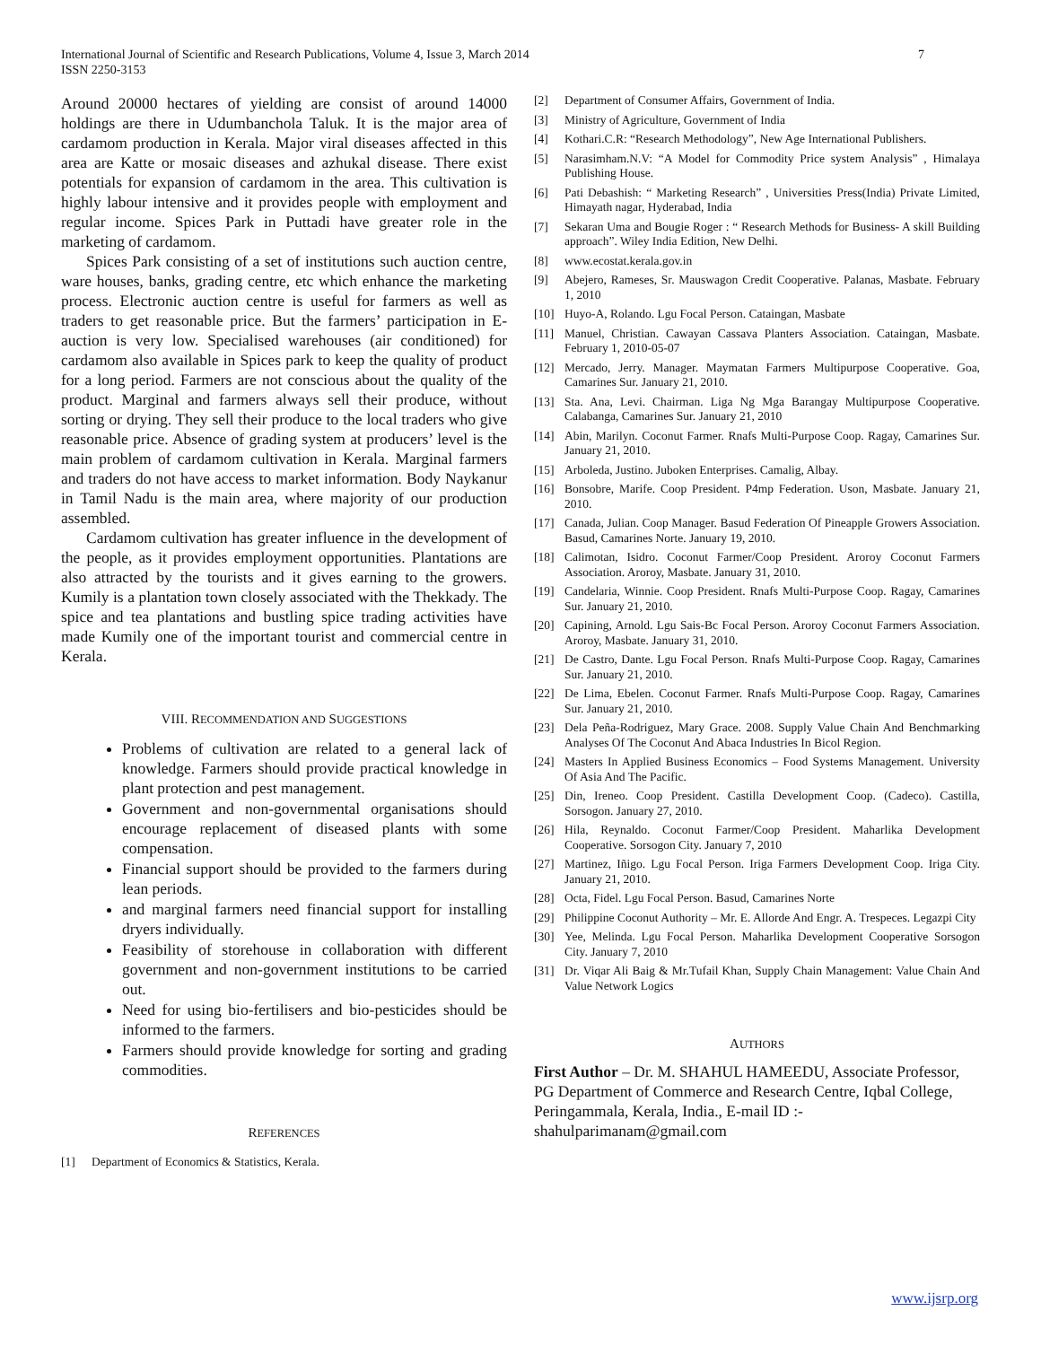International Journal of Scientific and Research Publications, Volume 4, Issue 3, March 2014
ISSN 2250-3153
7
Around 20000 hectares of yielding are consist of around 14000 holdings are there in Udumbanchola Taluk. It is the major area of cardamom production in Kerala. Major viral diseases affected in this area are Katte or mosaic diseases and azhukal disease. There exist potentials for expansion of cardamom in the area. This cultivation is highly labour intensive and it provides people with employment and regular income. Spices Park in Puttadi have greater role in the marketing of cardamom.
Spices Park consisting of a set of institutions such auction centre, ware houses, banks, grading centre, etc which enhance the marketing process. Electronic auction centre is useful for farmers as well as traders to get reasonable price. But the farmers’ participation in E- auction is very low. Specialised warehouses (air conditioned) for cardamom also available in Spices park to keep the quality of product for a long period. Farmers are not conscious about the quality of the product. Marginal and farmers always sell their produce, without sorting or drying. They sell their produce to the local traders who give reasonable price. Absence of grading system at producers’ level is the main problem of cardamom cultivation in Kerala. Marginal farmers and traders do not have access to market information. Body Naykanur in Tamil Nadu is the main area, where majority of our production assembled.
Cardamom cultivation has greater influence in the development of the people, as it provides employment opportunities. Plantations are also attracted by the tourists and it gives earning to the growers. Kumily is a plantation town closely associated with the Thekkady. The spice and tea plantations and bustling spice trading activities have made Kumily one of the important tourist and commercial centre in Kerala.
VIII. RECOMMENDATION AND SUGGESTIONS
Problems of cultivation are related to a general lack of knowledge. Farmers should provide practical knowledge in plant protection and pest management.
Government and non-governmental organisations should encourage replacement of diseased plants with some compensation.
Financial support should be provided to the farmers during lean periods.
and marginal farmers need financial support for installing dryers individually.
Feasibility of storehouse in collaboration with different government and non-government institutions to be carried out.
Need for using bio-fertilisers and bio-pesticides should be informed to the farmers.
Farmers should provide knowledge for sorting and grading commodities.
REFERENCES
[1] Department of Economics & Statistics, Kerala.
[2] Department of Consumer Affairs, Government of India.
[3] Ministry of Agriculture, Government of India
[4] Kothari.C.R: “Research Methodology”, New Age International Publishers.
[5] Narasimham.N.V: “A Model for Commodity Price system Analysis” , Himalaya Publishing House.
[6] Pati Debashish: “ Marketing Research” , Universities Press(India) Private Limited, Himayath nagar, Hyderabad, India
[7] Sekaran Uma and Bougie Roger : “ Research Methods for Business- A skill Building approach”. Wiley India Edition, New Delhi.
[8] www.ecostat.kerala.gov.in
[9] Abejero, Rameses, Sr. Mauswagon Credit Cooperative. Palanas, Masbate. February 1, 2010
[10] Huyo-A, Rolando. Lgu Focal Person. Cataingan, Masbate
[11] Manuel, Christian. Cawayan Cassava Planters Association. Cataingan, Masbate. February 1, 2010-05-07
[12] Mercado, Jerry. Manager. Maymatan Farmers Multipurpose Cooperative. Goa, Camarines Sur. January 21, 2010.
[13] Sta. Ana, Levi. Chairman. Liga Ng Mga Barangay Multipurpose Cooperative. Calabanga, Camarines Sur. January 21, 2010
[14] Abin, Marilyn. Coconut Farmer. Rnafs Multi-Purpose Coop. Ragay, Camarines Sur. January 21, 2010.
[15] Arboleda, Justino. Juboken Enterprises. Camalig, Albay.
[16] Bonsobre, Marife. Coop President. P4mp Federation. Uson, Masbate. January 21, 2010.
[17] Canada, Julian. Coop Manager. Basud Federation Of Pineapple Growers Association. Basud, Camarines Norte. January 19, 2010.
[18] Calimotan, Isidro. Coconut Farmer/Coop President. Aroroy Coconut Farmers Association. Aroroy, Masbate. January 31, 2010.
[19] Candelaria, Winnie. Coop President. Rnafs Multi-Purpose Coop. Ragay, Camarines Sur. January 21, 2010.
[20] Capining, Arnold. Lgu Sais-Bc Focal Person. Aroroy Coconut Farmers Association. Aroroy, Masbate. January 31, 2010.
[21] De Castro, Dante. Lgu Focal Person. Rnafs Multi-Purpose Coop. Ragay, Camarines Sur. January 21, 2010.
[22] De Lima, Ebelen. Coconut Farmer. Rnafs Multi-Purpose Coop. Ragay, Camarines Sur. January 21, 2010.
[23] Dela Peña-Rodriguez, Mary Grace. 2008. Supply Value Chain And Benchmarking Analyses Of The Coconut And Abaca Industries In Bicol Region.
[24] Masters In Applied Business Economics – Food Systems Management. University Of Asia And The Pacific.
[25] Din, Ireneo. Coop President. Castilla Development Coop. (Cadeco). Castilla, Sorsogon. January 27, 2010.
[26] Hila, Reynaldo. Coconut Farmer/Coop President. Maharlika Development Cooperative. Sorsogon City. January 7, 2010
[27] Martinez, Iñigo. Lgu Focal Person. Iriga Farmers Development Coop. Iriga City. January 21, 2010.
[28] Octa, Fidel. Lgu Focal Person. Basud, Camarines Norte
[29] Philippine Coconut Authority – Mr. E. Allorde And Engr. A. Trespeces. Legazpi City
[30] Yee, Melinda. Lgu Focal Person. Maharlika Development Cooperative Sorsogon City. January 7, 2010
[31] Dr. Viqar Ali Baig & Mr.Tufail Khan, Supply Chain Management: Value Chain And Value Network Logics
AUTHORS
First Author – Dr. M. SHAHUL HAMEEDU, Associate Professor, PG Department of Commerce and Research Centre, Iqbal College, Peringammala, Kerala, India., E-mail ID :- shahulparimanam@gmail.com
www.ijsrp.org